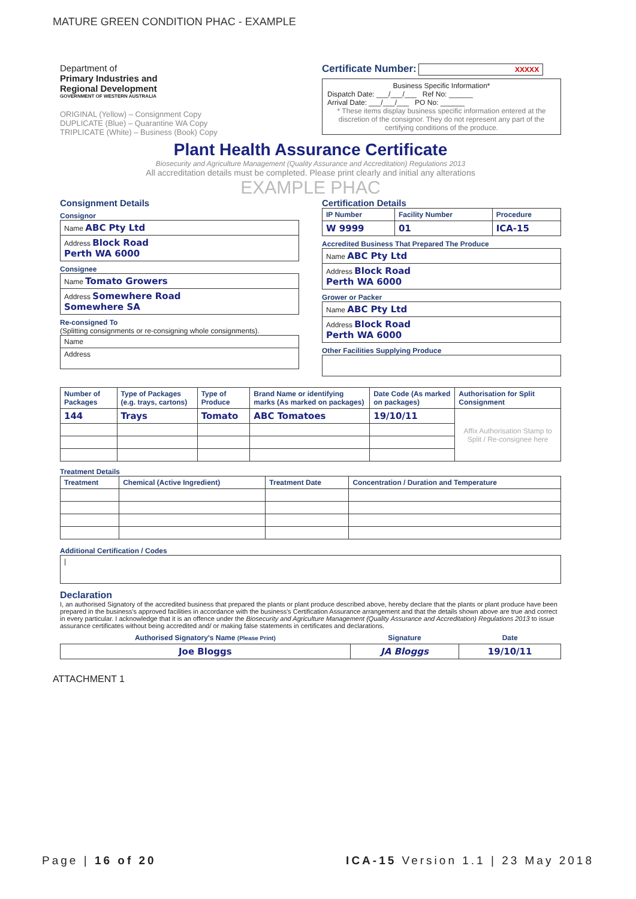MATURE GREEN CONDITION PHAC - EXAMPLE
Department of
Primary Industries and
Regional Development
GOVERNMENT OF WESTERN AUSTRALIA
ORIGINAL (Yellow) – Consignment Copy
DUPLICATE (Blue) – Quarantine WA Copy
TRIPLICATE (White) – Business (Book) Copy
Certificate Number: XXXXX
Business Specific Information*
Dispatch Date: ___/___/___ Ref No: ______
Arrival Date: ___/___/___ PO No: ______
* These items display business specific information entered at the discretion of the consignor. They do not represent any part of the certifying conditions of the produce.
Plant Health Assurance Certificate
Biosecurity and Agriculture Management (Quality Assurance and Accreditation) Regulations 2013
All accreditation details must be completed. Please print clearly and initial any alterations
EXAMPLE PHAC
Consignment Details
Consignor
| Name ABC Pty Ltd |
| Address Block Road Perth WA 6000 |
Consignee
| Name Tomato Growers |
| Address Somewhere Road Somewhere SA |
Re-consigned To
(Splitting consignments or re-consigning whole consignments).
| Name |
| Address |
Certification Details
| IP Number | Facility Number | Procedure |
| --- | --- | --- |
| W 9999 | 01 | ICA-15 |
Accredited Business That Prepared The Produce
| Name ABC Pty Ltd |
| Address Block Road Perth WA 6000 |
Grower or Packer
| Name ABC Pty Ltd |
| Address Block Road Perth WA 6000 |
Other Facilities Supplying Produce
| Number of Packages | Type of Packages (e.g. trays, cartons) | Type of Produce | Brand Name or identifying marks (As marked on packages) | Date Code (As marked on packages) | Authorisation for Split Consignment |
| --- | --- | --- | --- | --- | --- |
| 144 | Trays | Tomato | ABC Tomatoes | 19/10/11 | Affix Authorisation Stamp to Split / Re-consignee here |
Treatment Details
| Treatment | Chemical (Active Ingredient) | Treatment Date | Concentration / Duration and Temperature |
| --- | --- | --- | --- |
Additional Certification / Codes
| / |
Declaration
I, an authorised Signatory of the accredited business that prepared the plants or plant produce described above, hereby declare that the plants or plant produce have been prepared in the business's approved facilities in accordance with the business's Certification Assurance arrangement and that the details shown above are true and correct in every particular. I acknowledge that it is an offence under the Biosecurity and Agriculture Management (Quality Assurance and Accreditation) Regulations 2013 to issue assurance certificates without being accredited and/ or making false statements in certificates and declarations.
| Authorised Signatory's Name (Please Print) | Signature | Date |
| --- | --- | --- |
| Joe Bloggs | JA Bloggs | 19/10/11 |
ATTACHMENT 1
Page | 16 of 20 ICA-15 Version 1.1 | 23 May 2018